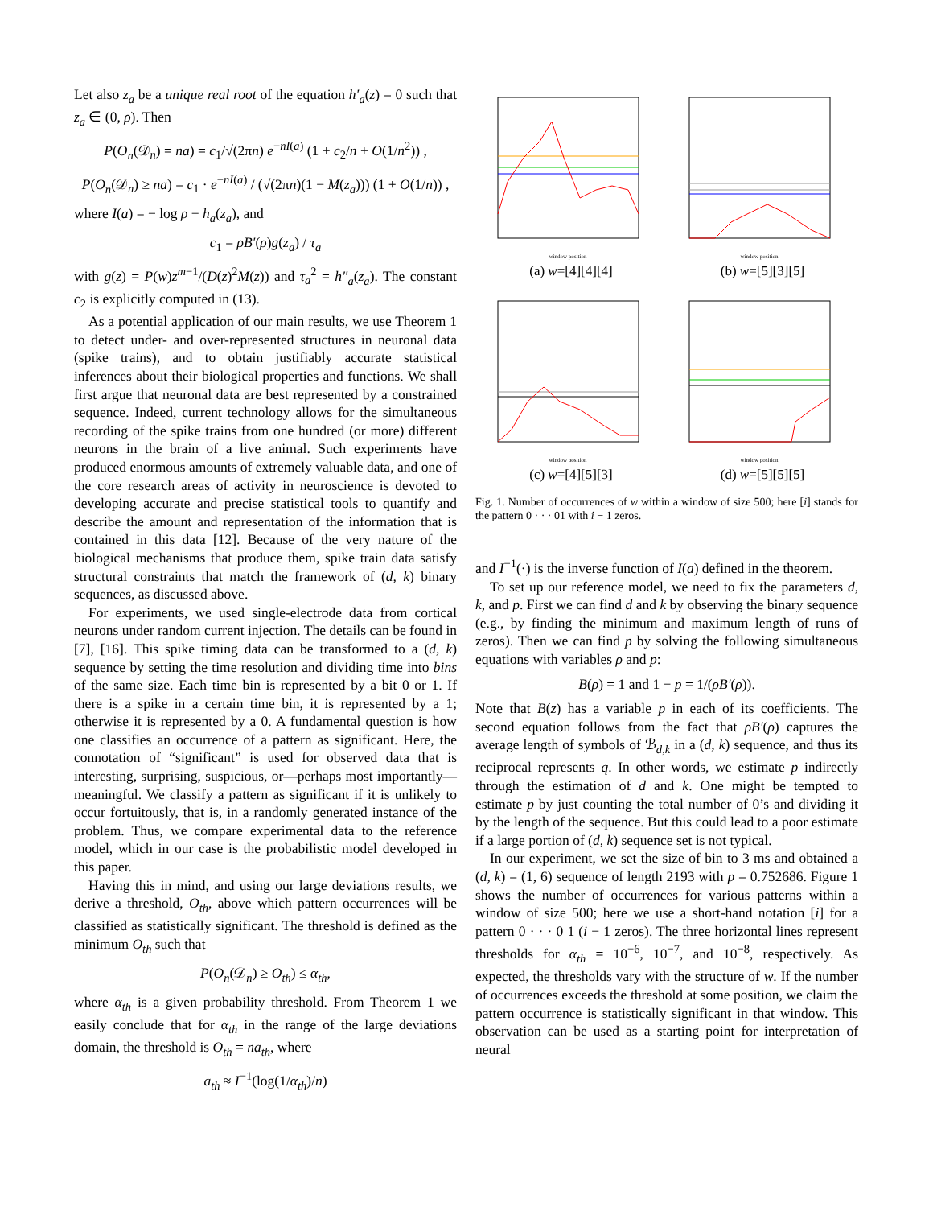Let also z<sub>a</sub> be a unique real root of the equation h′<sub>a</sub>(z) = 0 such that z<sub>a</sub> ∈ (0, ρ). Then
P(O<sub>n</sub>(𝒟<sub>n</sub>) = na) = c<sub>1</sub>/√(2πn) e<sup>−nI(a)</sup> (1 + c<sub>2</sub>/n + O(1/n<sup>2</sup>)) ,
P(O<sub>n</sub>(𝒟<sub>n</sub>) ≥ na) = c<sub>1</sub> · e<sup>−nI(a)</sup> / (√(2πn)(1 − M(z<sub>a</sub>))) (1 + O(1/n)) ,
where I(a) = − log ρ − h<sub>a</sub>(z<sub>a</sub>), and
c<sub>1</sub> = ρB′(ρ)g(z<sub>a</sub>) / τ<sub>a</sub>
with g(z) = P(w)z<sup>m−1</sup>/(D(z)<sup>2</sup>M(z)) and τ<sub>a</sub><sup>2</sup> = h″<sub>a</sub>(z<sub>a</sub>). The constant c<sub>2</sub> is explicitly computed in (13).
As a potential application of our main results, we use Theorem 1 to detect under- and over-represented structures in neuronal data (spike trains), and to obtain justifiably accurate statistical inferences about their biological properties and functions. We shall first argue that neuronal data are best represented by a constrained sequence. Indeed, current technology allows for the simultaneous recording of the spike trains from one hundred (or more) different neurons in the brain of a live animal. Such experiments have produced enormous amounts of extremely valuable data, and one of the core research areas of activity in neuroscience is devoted to developing accurate and precise statistical tools to quantify and describe the amount and representation of the information that is contained in this data [12]. Because of the very nature of the biological mechanisms that produce them, spike train data satisfy structural constraints that match the framework of (d, k) binary sequences, as discussed above.
For experiments, we used single-electrode data from cortical neurons under random current injection. The details can be found in [7], [16]. This spike timing data can be transformed to a (d, k) sequence by setting the time resolution and dividing time into bins of the same size. Each time bin is represented by a bit 0 or 1. If there is a spike in a certain time bin, it is represented by a 1; otherwise it is represented by a 0. A fundamental question is how one classifies an occurrence of a pattern as significant. Here, the connotation of “significant” is used for observed data that is interesting, surprising, suspicious, or—perhaps most importantly—meaningful. We classify a pattern as significant if it is unlikely to occur fortuitously, that is, in a randomly generated instance of the problem. Thus, we compare experimental data to the reference model, which in our case is the probabilistic model developed in this paper.
Having this in mind, and using our large deviations results, we derive a threshold, O<sub>th</sub>, above which pattern occurrences will be classified as statistically significant. The threshold is defined as the minimum O<sub>th</sub> such that
P(O<sub>n</sub>(𝒟<sub>n</sub>) ≥ O<sub>th</sub>) ≤ α<sub>th</sub>,
where α<sub>th</sub> is a given probability threshold. From Theorem 1 we easily conclude that for α<sub>th</sub> in the range of the large deviations domain, the threshold is O<sub>th</sub> = na<sub>th</sub>, where
a<sub>th</sub> ≈ I<sup>−1</sup>(log(1/α<sub>th</sub>)/n)
window position
(a) w=[4][4][4]
window position
(b) w=[5][3][5]
window position
(c) w=[4][5][3]
window position
(d) w=[5][5][5]
Fig. 1. Number of occurrences of w within a window of size 500; here [i] stands for the pattern 0 · · · 01 with i − 1 zeros.
and I<sup>−1</sup>(·) is the inverse function of I(a) defined in the theorem.
To set up our reference model, we need to fix the parameters d, k, and p. First we can find d and k by observing the binary sequence (e.g., by finding the minimum and maximum length of runs of zeros). Then we can find p by solving the following simultaneous equations with variables ρ and p:
B(ρ) = 1 and 1 − p = 1/(ρB′(ρ)).
Note that B(z) has a variable p in each of its coefficients. The second equation follows from the fact that ρB′(ρ) captures the average length of symbols of ℬ<sub>d,k</sub> in a (d, k) sequence, and thus its reciprocal represents q. In other words, we estimate p indirectly through the estimation of d and k. One might be tempted to estimate p by just counting the total number of 0’s and dividing it by the length of the sequence. But this could lead to a poor estimate if a large portion of (d, k) sequence set is not typical.
In our experiment, we set the size of bin to 3 ms and obtained a (d, k) = (1, 6) sequence of length 2193 with p = 0.752686. Figure 1 shows the number of occurrences for various patterns within a window of size 500; here we use a short-hand notation [i] for a pattern 0 · · · 0 1 (i − 1 zeros). The three horizontal lines represent thresholds for α<sub>th</sub> = 10<sup>−6</sup>, 10<sup>−7</sup>, and 10<sup>−8</sup>, respectively. As expected, the thresholds vary with the structure of w. If the number of occurrences exceeds the threshold at some position, we claim the pattern occurrence is statistically significant in that window. This observation can be used as a starting point for interpretation of neural